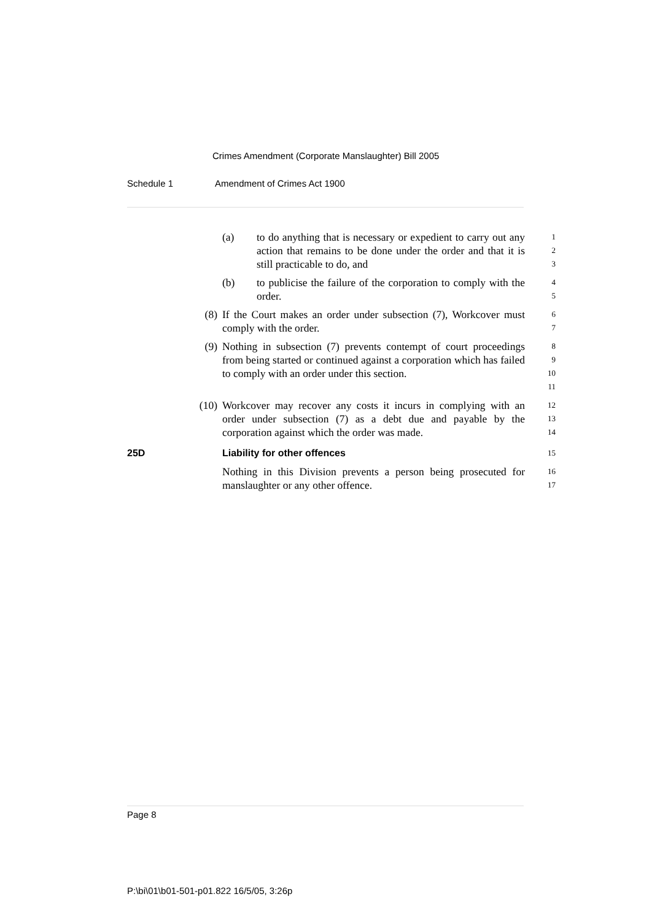Crimes Amendment (Corporate Manslaughter) Bill 2005
Schedule 1 Amendment of Crimes Act 1900
(a) to do anything that is necessary or expedient to carry out any action that remains to be done under the order and that it is still practicable to do, and
1
2
3
(b) to publicise the failure of the corporation to comply with the order.
4
5
(8) If the Court makes an order under subsection (7), Workcover must comply with the order.
6
7
(9) Nothing in subsection (7) prevents contempt of court proceedings from being started or continued against a corporation which has failed to comply with an order under this section.
8
9
10
11
(10) Workcover may recover any costs it incurs in complying with an order under subsection (7) as a debt due and payable by the corporation against which the order was made.
12
13
14
25D Liability for other offences
15
Nothing in this Division prevents a person being prosecuted for manslaughter or any other offence.
16
17
Page 8
P:\bi\01\b01-501-p01.822 16/5/05, 3:26p